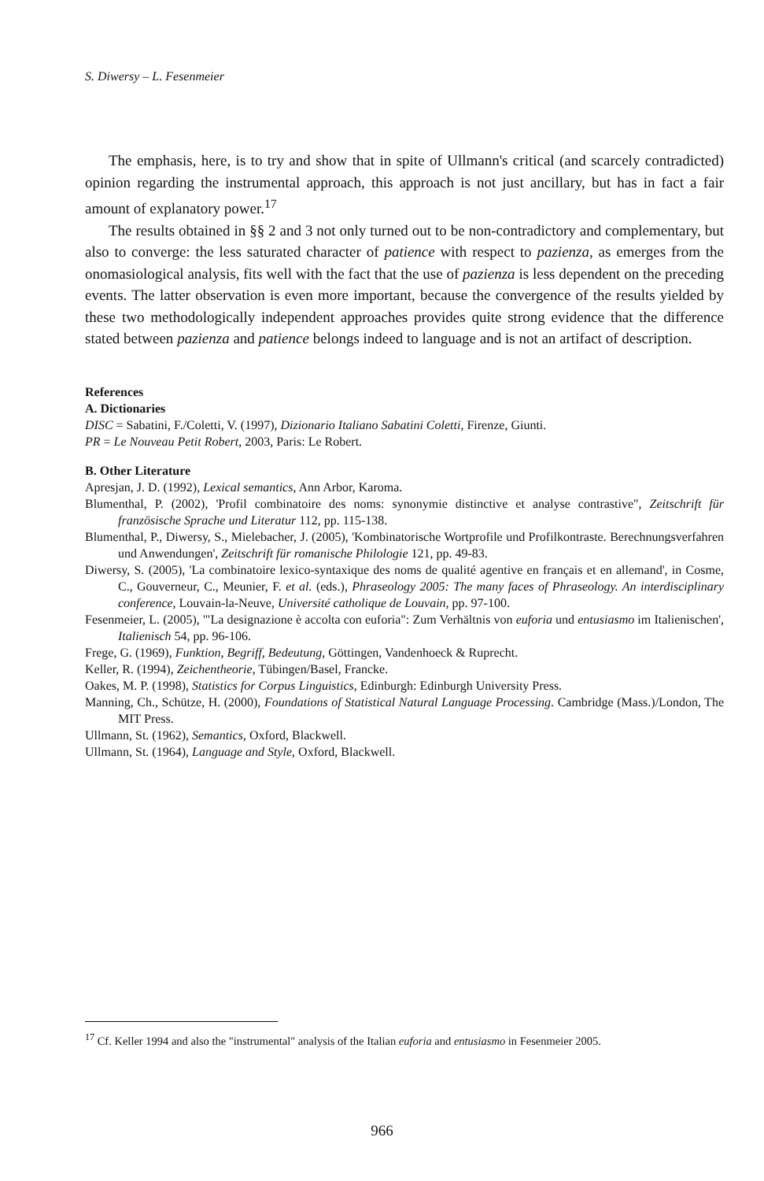S. Diwersy – L. Fesenmeier
The emphasis, here, is to try and show that in spite of Ullmann's critical (and scarcely contradicted) opinion regarding the instrumental approach, this approach is not just ancillary, but has in fact a fair amount of explanatory power.<sup>17</sup>
The results obtained in §§ 2 and 3 not only turned out to be non-contradictory and complementary, but also to converge: the less saturated character of patience with respect to pazienza, as emerges from the onomasiological analysis, fits well with the fact that the use of pazienza is less dependent on the preceding events. The latter observation is even more important, because the convergence of the results yielded by these two methodologically independent approaches provides quite strong evidence that the difference stated between pazienza and patience belongs indeed to language and is not an artifact of description.
References
A. Dictionaries
DISC = Sabatini, F./Coletti, V. (1997), Dizionario Italiano Sabatini Coletti, Firenze, Giunti.
PR = Le Nouveau Petit Robert, 2003, Paris: Le Robert.
B. Other Literature
Apresjan, J. D. (1992), Lexical semantics, Ann Arbor, Karoma.
Blumenthal, P. (2002), 'Profil combinatoire des noms: synonymie distinctive et analyse contrastive", Zeitschrift für französische Sprache und Literatur 112, pp. 115-138.
Blumenthal, P., Diwersy, S., Mielebacher, J. (2005), 'Kombinatorische Wortprofile und Profilkontraste. Berechnungsverfahren und Anwendungen', Zeitschrift für romanische Philologie 121, pp. 49-83.
Diwersy, S. (2005), 'La combinatoire lexico-syntaxique des noms de qualité agentive en français et en allemand', in Cosme, C., Gouverneur, C., Meunier, F. et al. (eds.), Phraseology 2005: The many faces of Phraseology. An interdisciplinary conference, Louvain-la-Neuve, Université catholique de Louvain, pp. 97-100.
Fesenmeier, L. (2005), '"La designazione è accolta con euforia": Zum Verhältnis von euforia und entusiasmo im Italienischen', Italienisch 54, pp. 96-106.
Frege, G. (1969), Funktion, Begriff, Bedeutung, Göttingen, Vandenhoeck & Ruprecht.
Keller, R. (1994), Zeichentheorie, Tübingen/Basel, Francke.
Oakes, M. P. (1998), Statistics for Corpus Linguistics, Edinburgh: Edinburgh University Press.
Manning, Ch., Schütze, H. (2000), Foundations of Statistical Natural Language Processing. Cambridge (Mass.)/London, The MIT Press.
Ullmann, St. (1962), Semantics, Oxford, Blackwell.
Ullmann, St. (1964), Language and Style, Oxford, Blackwell.
<sup>17</sup> Cf. Keller 1994 and also the "instrumental" analysis of the Italian euforia and entusiasmo in Fesenmeier 2005.
966